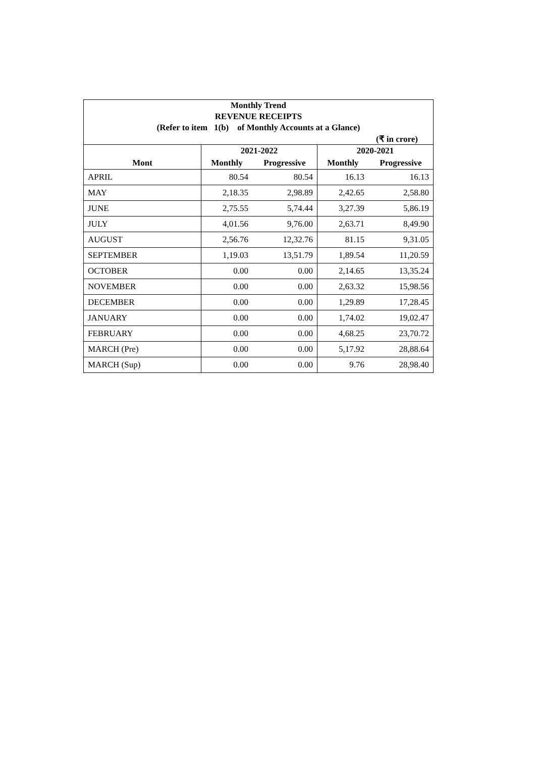| Monthly Trend | | | | |
| REVENUE RECEIPTS | | | | |
| (Refer to item 1(b) of Monthly Accounts at a Glance) | | | | |
| (₹ in crore) | | | | |
| | 2021-2022 | | 2020-2021 | |
| Mont | Monthly | Progressive | Monthly | Progressive |
| APRIL | 80.54 | 80.54 | 16.13 | 16.13 |
| MAY | 2,18.35 | 2,98.89 | 2,42.65 | 2,58.80 |
| JUNE | 2,75.55 | 5,74.44 | 3,27.39 | 5,86.19 |
| JULY | 4,01.56 | 9,76.00 | 2,63.71 | 8,49.90 |
| AUGUST | 2,56.76 | 12,32.76 | 81.15 | 9,31.05 |
| SEPTEMBER | 1,19.03 | 13,51.79 | 1,89.54 | 11,20.59 |
| OCTOBER | 0.00 | 0.00 | 2,14.65 | 13,35.24 |
| NOVEMBER | 0.00 | 0.00 | 2,63.32 | 15,98.56 |
| DECEMBER | 0.00 | 0.00 | 1,29.89 | 17,28.45 |
| JANUARY | 0.00 | 0.00 | 1,74.02 | 19,02.47 |
| FEBRUARY | 0.00 | 0.00 | 4,68.25 | 23,70.72 |
| MARCH (Pre) | 0.00 | 0.00 | 5,17.92 | 28,88.64 |
| MARCH (Sup) | 0.00 | 0.00 | 9.76 | 28,98.40 |